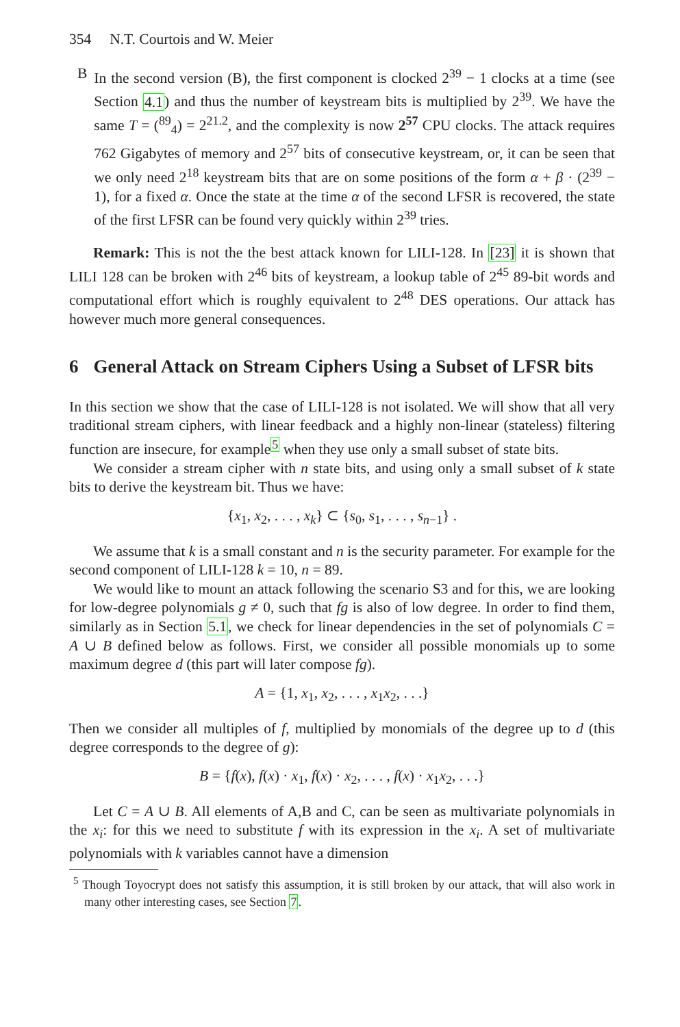354 N.T. Courtois and W. Meier
B In the second version (B), the first component is clocked 2<sup>39</sup> − 1 clocks at a time (see Section 4.1) and thus the number of keystream bits is multiplied by 2<sup>39</sup>. We have the same T = (<sup>89</sup><sub>4</sub>) = 2<sup>21.2</sup>, and the complexity is now 2<sup>57</sup> CPU clocks. The attack requires 762 Gigabytes of memory and 2<sup>57</sup> bits of consecutive keystream, or, it can be seen that we only need 2<sup>18</sup> keystream bits that are on some positions of the form α + β · (2<sup>39</sup> − 1), for a fixed α. Once the state at the time α of the second LFSR is recovered, the state of the first LFSR can be found very quickly within 2<sup>39</sup> tries.
Remark: This is not the the best attack known for LILI-128. In [23] it is shown that LILI 128 can be broken with 2<sup>46</sup> bits of keystream, a lookup table of 2<sup>45</sup> 89-bit words and computational effort which is roughly equivalent to 2<sup>48</sup> DES operations. Our attack has however much more general consequences.
6 General Attack on Stream Ciphers Using a Subset of LFSR bits
In this section we show that the case of LILI-128 is not isolated. We will show that all very traditional stream ciphers, with linear feedback and a highly non-linear (stateless) filtering function are insecure, for example<sup>5</sup> when they use only a small subset of state bits.
We consider a stream cipher with n state bits, and using only a small subset of k state bits to derive the keystream bit. Thus we have:
{x<sub>1</sub>, x<sub>2</sub>, . . . , x<sub>k</sub>} ⊂ {s<sub>0</sub>, s<sub>1</sub>, . . . , s<sub>n−1</sub>} .
We assume that k is a small constant and n is the security parameter. For example for the second component of LILI-128 k = 10, n = 89.
We would like to mount an attack following the scenario S3 and for this, we are looking for low-degree polynomials g ≠ 0, such that fg is also of low degree. In order to find them, similarly as in Section 5.1, we check for linear dependencies in the set of polynomials C = A ∪ B defined below as follows. First, we consider all possible monomials up to some maximum degree d (this part will later compose fg).
A = {1, x<sub>1</sub>, x<sub>2</sub>, . . . , x<sub>1</sub>x<sub>2</sub>, . . .}
Then we consider all multiples of f, multiplied by monomials of the degree up to d (this degree corresponds to the degree of g):
B = {f(x), f(x) · x<sub>1</sub>, f(x) · x<sub>2</sub>, . . . , f(x) · x<sub>1</sub>x<sub>2</sub>, . . .}
Let C = A ∪ B. All elements of A,B and C, can be seen as multivariate polynomials in the x<sub>i</sub>: for this we need to substitute f with its expression in the x<sub>i</sub>. A set of multivariate polynomials with k variables cannot have a dimension
<sup>5</sup> Though Toyocrypt does not satisfy this assumption, it is still broken by our attack, that will also work in many other interesting cases, see Section 7.